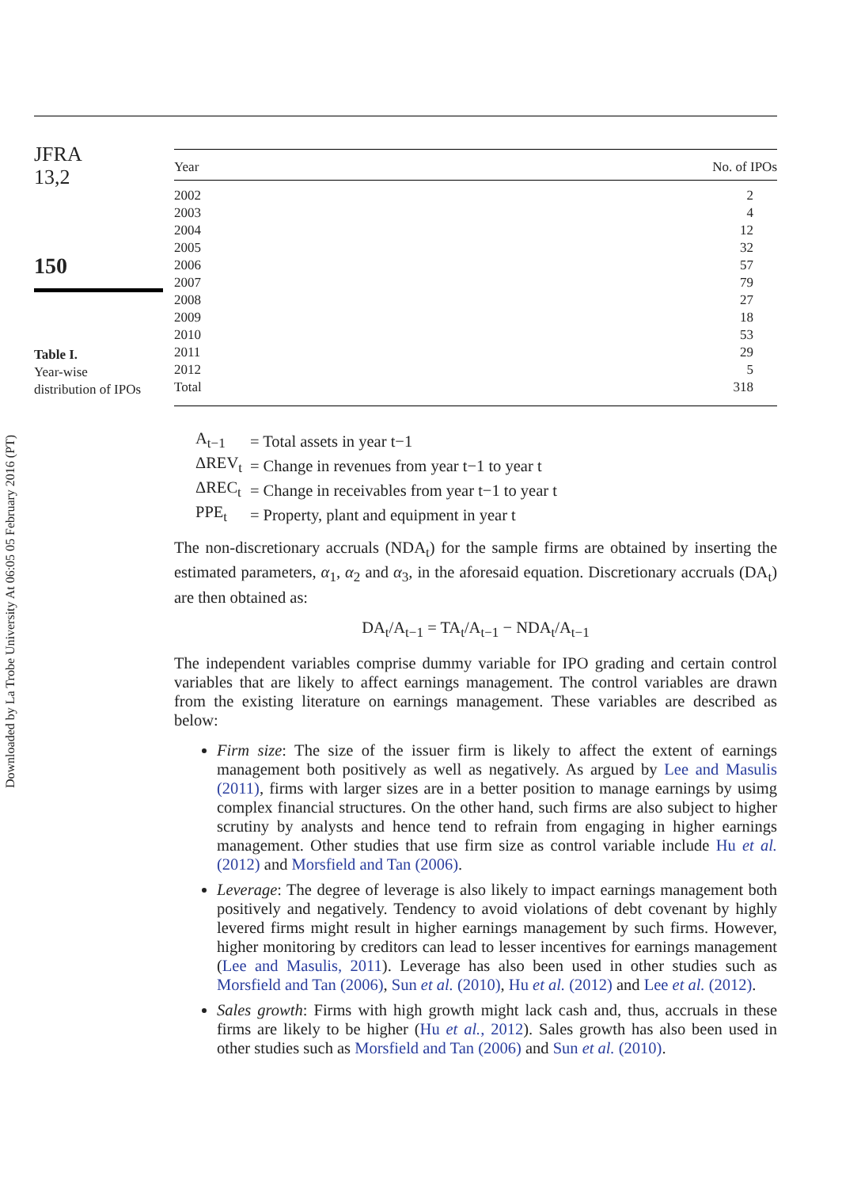Downloaded by La Trobe University At 06:05 05 February 2016 (PT)
JFRA
13,2
150
Table I.
Year-wise
distribution of IPOs
| Year | No. of IPOs |
| --- | --- |
| 2002 | 2 |
| 2003 | 4 |
| 2004 | 12 |
| 2005 | 32 |
| 2006 | 57 |
| 2007 | 79 |
| 2008 | 27 |
| 2009 | 18 |
| 2010 | 53 |
| 2011 | 29 |
| 2012 | 5 |
| Total | 318 |
| A<sub>t−1</sub> | = Total assets in year t−1 |
| ΔREV<sub>t</sub> | = Change in revenues from year t−1 to year t |
| ΔREC<sub>t</sub> | = Change in receivables from year t−1 to year t |
| PPE<sub>t</sub> | = Property, plant and equipment in year t |
The non-discretionary accruals (NDA<sub>t</sub>) for the sample firms are obtained by inserting the estimated parameters, α<sub>1</sub>, α<sub>2</sub> and α<sub>3</sub>, in the aforesaid equation. Discretionary accruals (DA<sub>t</sub>) are then obtained as:
DA<sub>t</sub>/A<sub>t−1</sub> = TA<sub>t</sub>/A<sub>t−1</sub> − NDA<sub>t</sub>/A<sub>t−1</sub>
The independent variables comprise dummy variable for IPO grading and certain control variables that are likely to affect earnings management. The control variables are drawn from the existing literature on earnings management. These variables are described as below:
Firm size: The size of the issuer firm is likely to affect the extent of earnings management both positively as well as negatively. As argued by Lee and Masulis (2011), firms with larger sizes are in a better position to manage earnings by usimg complex financial structures. On the other hand, such firms are also subject to higher scrutiny by analysts and hence tend to refrain from engaging in higher earnings management. Other studies that use firm size as control variable include Hu et al. (2012) and Morsfield and Tan (2006).
Leverage: The degree of leverage is also likely to impact earnings management both positively and negatively. Tendency to avoid violations of debt covenant by highly levered firms might result in higher earnings management by such firms. However, higher monitoring by creditors can lead to lesser incentives for earnings management (Lee and Masulis, 2011). Leverage has also been used in other studies such as Morsfield and Tan (2006), Sun et al. (2010), Hu et al. (2012) and Lee et al. (2012).
Sales growth: Firms with high growth might lack cash and, thus, accruals in these firms are likely to be higher (Hu et al., 2012). Sales growth has also been used in other studies such as Morsfield and Tan (2006) and Sun et al. (2010).